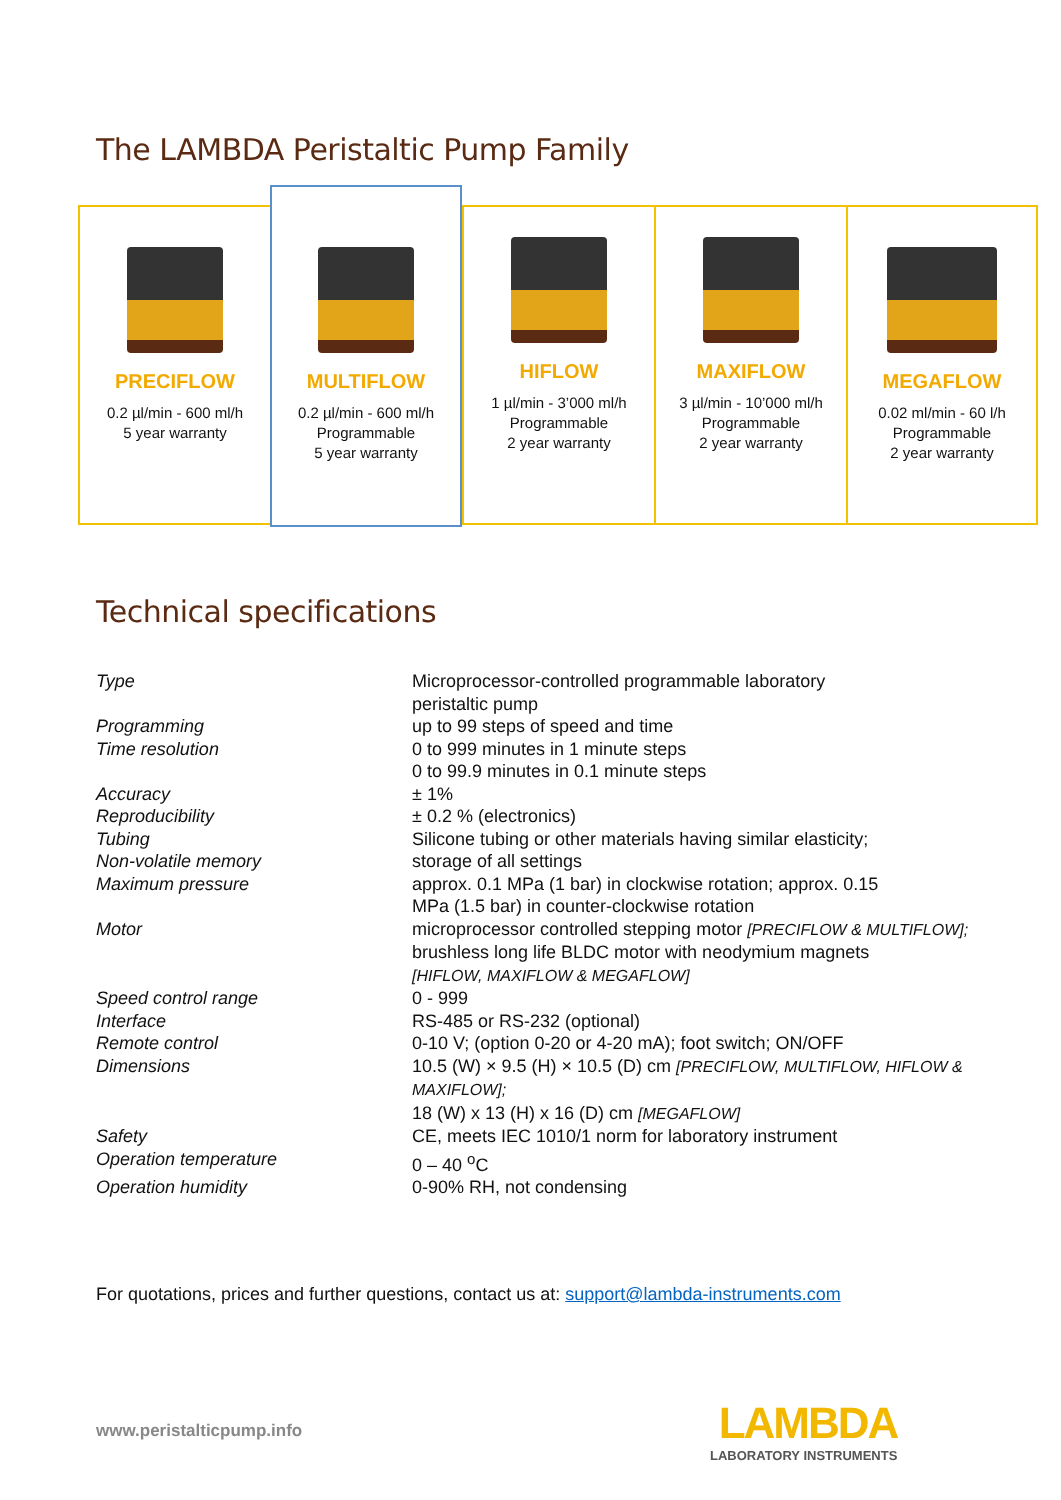The LAMBDA Peristaltic Pump Family
PRECIFLOW
0.2 µl/min - 600 ml/h
5 year warranty
MULTIFLOW
0.2 µl/min - 600 ml/h
Programmable
5 year warranty
HIFLOW
1 µl/min - 3’000 ml/h
Programmable
2 year warranty
MAXIFLOW
3 µl/min - 10’000 ml/h
Programmable
2 year warranty
MEGAFLOW
0.02 ml/min - 60 l/h
Programmable
2 year warranty
Technical specifications
| Type | Microprocessor-controlled programmable laboratory peristaltic pump |
| Programming | up to 99 steps of speed and time |
| Time resolution | 0 to 999 minutes in 1 minute steps 0 to 99.9 minutes in 0.1 minute steps |
| Accuracy | ± 1% |
| Reproducibility | ± 0.2 % (electronics) |
| Tubing | Silicone tubing or other materials having similar elasticity; |
| Non-volatile memory | storage of all settings |
| Maximum pressure | approx. 0.1 MPa (1 bar) in clockwise rotation; approx. 0.15 MPa (1.5 bar) in counter-clockwise rotation |
| Motor | microprocessor controlled stepping motor [PRECIFLOW & MULTIFLOW]; brushless long life BLDC motor with neodymium magnets [HIFLOW, MAXIFLOW & MEGAFLOW] |
| Speed control range | 0 - 999 |
| Interface | RS-485 or RS-232 (optional) |
| Remote control | 0-10 V; (option 0-20 or 4-20 mA); foot switch; ON/OFF |
| Dimensions | 10.5 (W) × 9.5 (H) × 10.5 (D) cm [PRECIFLOW, MULTIFLOW, HIFLOW & MAXIFLOW]; 18 (W) x 13 (H) x 16 (D) cm [MEGAFLOW] |
| Safety | CE, meets IEC 1010/1 norm for laboratory instrument |
| Operation temperature | 0 – 40 <sup>o</sup>C |
| Operation humidity | 0-90% RH, not condensing |
For quotations, prices and further questions, contact us at: support@lambda-instruments.com
www.peristalticpump.info
LAMBDA
LABORATORY INSTRUMENTS